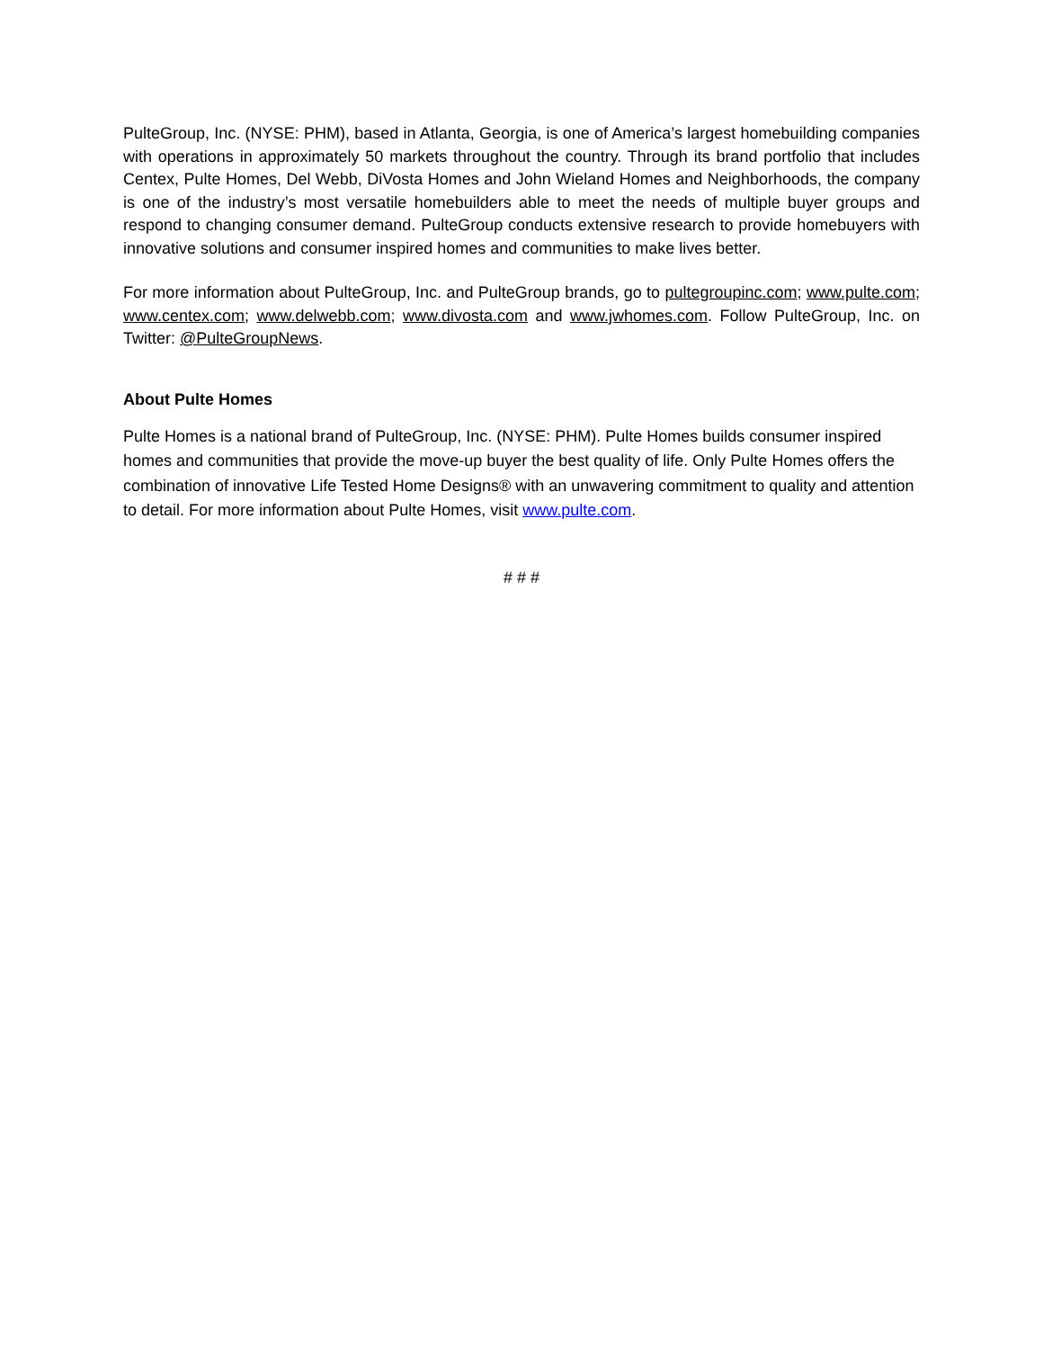PulteGroup, Inc. (NYSE: PHM), based in Atlanta, Georgia, is one of America’s largest homebuilding companies with operations in approximately 50 markets throughout the country. Through its brand portfolio that includes Centex, Pulte Homes, Del Webb, DiVosta Homes and John Wieland Homes and Neighborhoods, the company is one of the industry’s most versatile homebuilders able to meet the needs of multiple buyer groups and respond to changing consumer demand. PulteGroup conducts extensive research to provide homebuyers with innovative solutions and consumer inspired homes and communities to make lives better.
For more information about PulteGroup, Inc. and PulteGroup brands, go to pultegroupinc.com; www.pulte.com; www.centex.com; www.delwebb.com; www.divosta.com and www.jwhomes.com. Follow PulteGroup, Inc. on Twitter: @PulteGroupNews.
About Pulte Homes
Pulte Homes is a national brand of PulteGroup, Inc. (NYSE: PHM). Pulte Homes builds consumer inspired homes and communities that provide the move-up buyer the best quality of life. Only Pulte Homes offers the combination of innovative Life Tested Home Designs® with an unwavering commitment to quality and attention to detail. For more information about Pulte Homes, visit www.pulte.com.
# # #